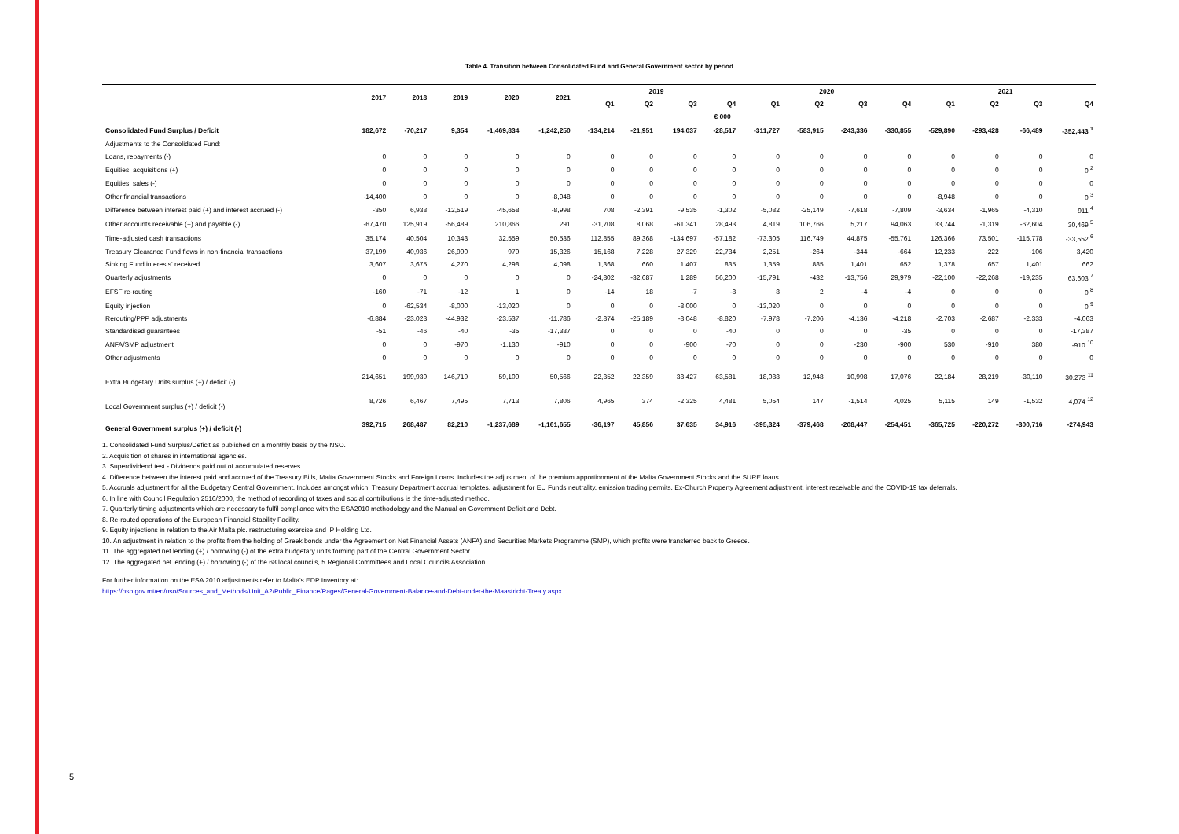5
Table 4. Transition between Consolidated Fund and General Government sector by period
| | 2017 | 2018 | 2019 | 2020 | 2021 | 2019 | | | | 2020 | | | | 2021 | | | |
| --- | --- | --- | --- | --- | --- | --- | --- | --- | --- | --- | --- | --- | --- | --- | --- | --- | --- |
| | | | | | | Q1 | Q2 | Q3 | Q4 | Q1 | Q2 | Q3 | Q4 | Q1 | Q2 | Q3 | Q4 |
| | € 000 | | | | | | | | | | | | | | | | |
| Consolidated Fund Surplus / Deficit | 182,672 | -70,217 | 9,354 | -1,469,834 | -1,242,250 | -134,214 | -21,951 | 194,037 | -28,517 | -311,727 | -583,915 | -243,336 | -330,855 | -529,890 | -293,428 | -66,489 | -352,443 <sup>1</sup> |
| Adjustments to the Consolidated Fund: | | | | | | | | | | | | | | | | | |
| Loans, repayments (-) | 0 | 0 | 0 | 0 | 0 | 0 | 0 | 0 | 0 | 0 | 0 | 0 | 0 | 0 | 0 | 0 | 0 |
| Equities, acquisitions (+) | 0 | 0 | 0 | 0 | 0 | 0 | 0 | 0 | 0 | 0 | 0 | 0 | 0 | 0 | 0 | 0 | 0 <sup>2</sup> |
| Equities, sales (-) | 0 | 0 | 0 | 0 | 0 | 0 | 0 | 0 | 0 | 0 | 0 | 0 | 0 | 0 | 0 | 0 | 0 |
| Other financial transactions | -14,400 | 0 | 0 | 0 | -8,948 | 0 | 0 | 0 | 0 | 0 | 0 | 0 | 0 | -8,948 | 0 | 0 | 0 <sup>3</sup> |
| Difference between interest paid (+) and interest accrued (-) | -350 | 6,938 | -12,519 | -45,658 | -8,998 | 708 | -2,391 | -9,535 | -1,302 | -5,082 | -25,149 | -7,618 | -7,809 | -3,634 | -1,965 | -4,310 | 911 <sup>4</sup> |
| Other accounts receivable (+) and payable (-) | -67,470 | 125,919 | -56,489 | 210,866 | 291 | -31,708 | 8,068 | -61,341 | 28,493 | 4,819 | 106,766 | 5,217 | 94,063 | 33,744 | -1,319 | -62,604 | 30,469 <sup>5</sup> |
| Time-adjusted cash transactions | 35,174 | 40,504 | 10,343 | 32,559 | 50,536 | 112,855 | 89,368 | -134,697 | -57,182 | -73,305 | 116,749 | 44,875 | -55,761 | 126,366 | 73,501 | -115,778 | -33,552 <sup>6</sup> |
| Treasury Clearance Fund flows in non-financial transactions | 37,199 | 40,936 | 26,990 | 979 | 15,326 | 15,168 | 7,228 | 27,329 | -22,734 | 2,251 | -264 | -344 | -664 | 12,233 | -222 | -106 | 3,420 |
| Sinking Fund interests' received | 3,607 | 3,675 | 4,270 | 4,298 | 4,098 | 1,368 | 660 | 1,407 | 835 | 1,359 | 885 | 1,401 | 652 | 1,378 | 657 | 1,401 | 662 |
| Quarterly adjustments | 0 | 0 | 0 | 0 | 0 | -24,802 | -32,687 | 1,289 | 56,200 | -15,791 | -432 | -13,756 | 29,979 | -22,100 | -22,268 | -19,235 | 63,603 <sup>7</sup> |
| EFSF re-routing | -160 | -71 | -12 | 1 | 0 | -14 | 18 | -7 | -8 | 8 | 2 | -4 | -4 | 0 | 0 | 0 | 0 <sup>8</sup> |
| Equity injection | 0 | -62,534 | -8,000 | -13,020 | 0 | 0 | 0 | -8,000 | 0 | -13,020 | 0 | 0 | 0 | 0 | 0 | 0 | 0 <sup>9</sup> |
| Rerouting/PPP adjustments | -6,884 | -23,023 | -44,932 | -23,537 | -11,786 | -2,874 | -25,189 | -8,048 | -8,820 | -7,978 | -7,206 | -4,136 | -4,218 | -2,703 | -2,687 | -2,333 | -4,063 |
| Standardised guarantees | -51 | -46 | -40 | -35 | -17,387 | 0 | 0 | 0 | -40 | 0 | 0 | 0 | -35 | 0 | 0 | 0 | -17,387 |
| ANFA/SMP adjustment | 0 | 0 | -970 | -1,130 | -910 | 0 | 0 | -900 | -70 | 0 | 0 | -230 | -900 | 530 | -910 | 380 | -910 <sup>10</sup> |
| Other adjustments | 0 | 0 | 0 | 0 | 0 | 0 | 0 | 0 | 0 | 0 | 0 | 0 | 0 | 0 | 0 | 0 | 0 |
| Extra Budgetary Units surplus (+) / deficit (-) | 214,651 | 199,939 | 146,719 | 59,109 | 50,566 | 22,352 | 22,359 | 38,427 | 63,581 | 18,088 | 12,948 | 10,998 | 17,076 | 22,184 | 28,219 | -30,110 | 30,273 <sup>11</sup> |
| Local Government surplus (+) / deficit (-) | 8,726 | 6,467 | 7,495 | 7,713 | 7,806 | 4,965 | 374 | -2,325 | 4,481 | 5,054 | 147 | -1,514 | 4,025 | 5,115 | 149 | -1,532 | 4,074 <sup>12</sup> |
| General Government surplus (+) / deficit (-) | 392,715 | 268,487 | 82,210 | -1,237,689 | -1,161,655 | -36,197 | 45,856 | 37,635 | 34,916 | -395,324 | -379,468 | -208,447 | -254,451 | -365,725 | -220,272 | -300,716 | -274,943 |
1. Consolidated Fund Surplus/Deficit as published on a monthly basis by the NSO.
2. Acquisition of shares in international agencies.
3. Superdividend test - Dividends paid out of accumulated reserves.
4. Difference between the interest paid and accrued of the Treasury Bills, Malta Government Stocks and Foreign Loans. Includes the adjustment of the premium apportionment of the Malta Government Stocks and the SURE loans.
5. Accruals adjustment for all the Budgetary Central Government. Includes amongst which: Treasury Department accrual templates, adjustment for EU Funds neutrality, emission trading permits, Ex-Church Property Agreement adjustment, interest receivable and the COVID-19 tax deferrals.
6. In line with Council Regulation 2516/2000, the method of recording of taxes and social contributions is the time-adjusted method.
7. Quarterly timing adjustments which are necessary to fulfil compliance with the ESA2010 methodology and the Manual on Government Deficit and Debt.
8. Re-routed operations of the European Financial Stability Facility.
9. Equity injections in relation to the Air Malta plc. restructuring exercise and IP Holding Ltd.
10. An adjustment in relation to the profits from the holding of Greek bonds under the Agreement on Net Financial Assets (ANFA) and Securities Markets Programme (SMP), which profits were transferred back to Greece.
11. The aggregated net lending (+) / borrowing (-) of the extra budgetary units forming part of the Central Government Sector.
12. The aggregated net lending (+) / borrowing (-) of the 68 local councils, 5 Regional Committees and Local Councils Association.
For further information on the ESA 2010 adjustments refer to Malta's EDP Inventory at:
https://nso.gov.mt/en/nso/Sources_and_Methods/Unit_A2/Public_Finance/Pages/General-Government-Balance-and-Debt-under-the-Maastricht-Treaty.aspx